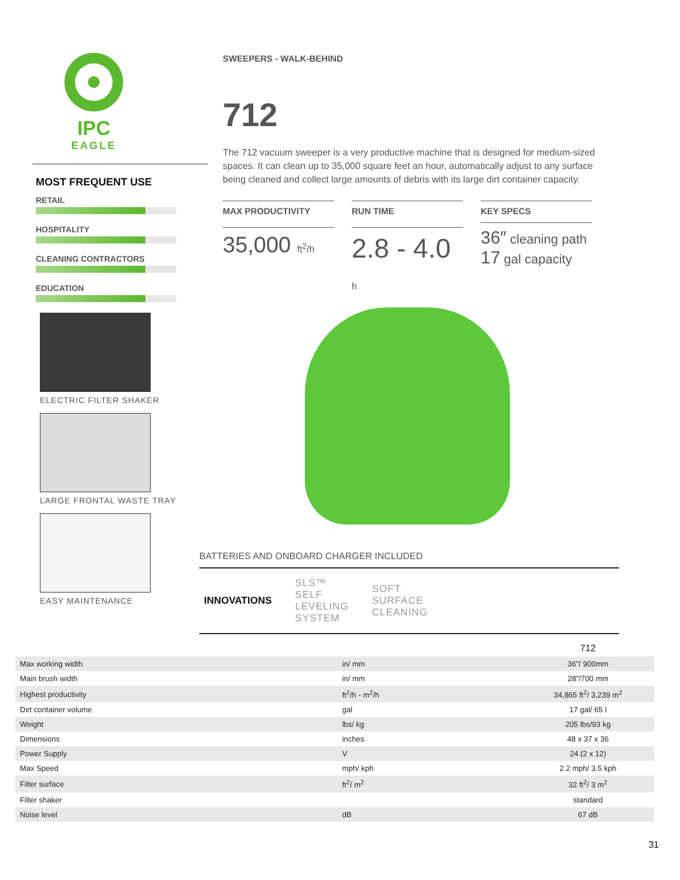IPC
EAGLE
MOST FREQUENT USE
RETAIL
HOSPITALITY
CLEANING CONTRACTORS
EDUCATION
ELECTRIC FILTER SHAKER
LARGE FRONTAL WASTE TRAY
EASY MAINTENANCE
SWEEPERS - WALK-BEHIND
712
The 712 vacuum sweeper is a very productive machine that is designed for medium-sized spaces. It can clean up to 35,000 square feet an hour, automatically adjust to any surface being cleaned and collect large amounts of debris with its large dirt container capacity.
MAX PRODUCTIVITY
35,000 ft<sup>2</sup>/h
RUN TIME
2.8 - 4.0 h
KEY SPECS
36″ cleaning path
17 gal capacity
BATTERIES AND ONBOARD CHARGER INCLUDED
INNOVATIONS SLS™
SELF
LEVELING
SYSTEM SOFT
SURFACE
CLEANING
| | | 712 |
| --- | --- | --- |
| Max working width | in/ mm | 36"/ 900mm |
| Main brush width | in/ mm | 28"/700 mm |
| Highest productivity | ft<sup>2</sup>/h - m<sup>2</sup>/h | 34,865 ft<sup>2</sup>/ 3,239 m<sup>2</sup> |
| Dirt container volume | gal | 17 gal/ 65 l |
| Weight | lbs/ kg | 205 lbs/93 kg |
| Dimensions | inches | 48 x 37 x 36 |
| Power Supply | V | 24 (2 x 12) |
| Max Speed | mph/ kph | 2.2 mph/ 3.5 kph |
| Filter surface | ft<sup>2</sup>/ m<sup>2</sup> | 32 ft<sup>2</sup>/ 3 m<sup>2</sup> |
| Filter shaker | | standard |
| Noise level | dB | 67 dB |
31